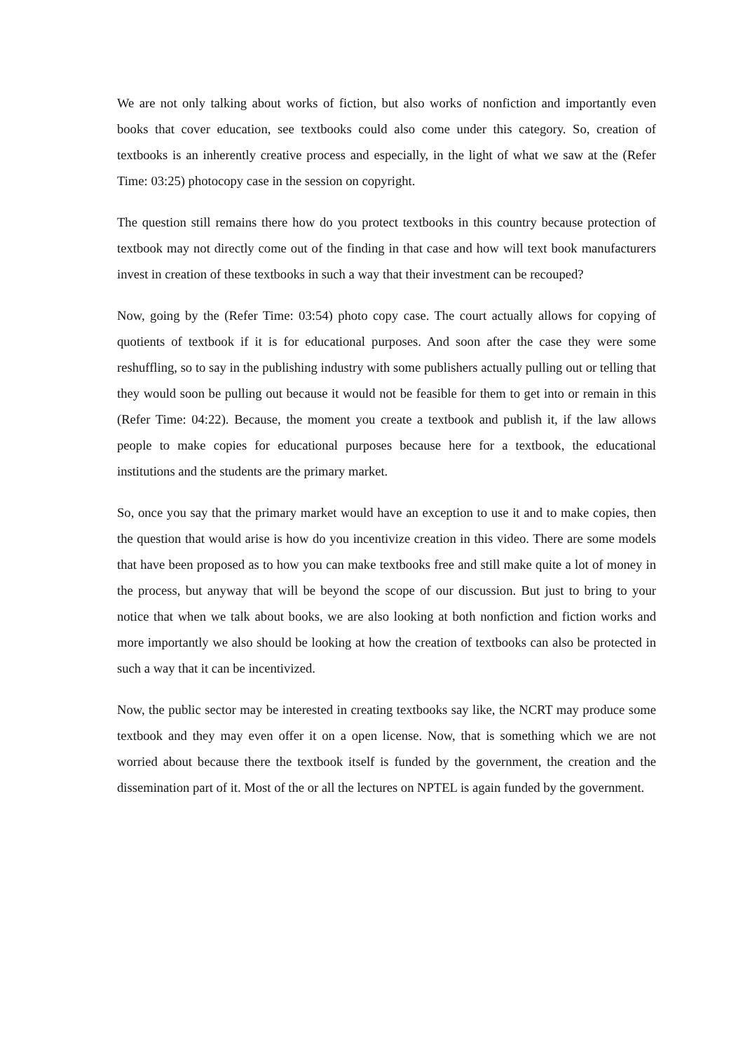We are not only talking about works of fiction, but also works of nonfiction and importantly even books that cover education, see textbooks could also come under this category. So, creation of textbooks is an inherently creative process and especially, in the light of what we saw at the (Refer Time: 03:25) photocopy case in the session on copyright.
The question still remains there how do you protect textbooks in this country because protection of textbook may not directly come out of the finding in that case and how will text book manufacturers invest in creation of these textbooks in such a way that their investment can be recouped?
Now, going by the (Refer Time: 03:54) photo copy case. The court actually allows for copying of quotients of textbook if it is for educational purposes. And soon after the case they were some reshuffling, so to say in the publishing industry with some publishers actually pulling out or telling that they would soon be pulling out because it would not be feasible for them to get into or remain in this (Refer Time: 04:22). Because, the moment you create a textbook and publish it, if the law allows people to make copies for educational purposes because here for a textbook, the educational institutions and the students are the primary market.
So, once you say that the primary market would have an exception to use it and to make copies, then the question that would arise is how do you incentivize creation in this video. There are some models that have been proposed as to how you can make textbooks free and still make quite a lot of money in the process, but anyway that will be beyond the scope of our discussion. But just to bring to your notice that when we talk about books, we are also looking at both nonfiction and fiction works and more importantly we also should be looking at how the creation of textbooks can also be protected in such a way that it can be incentivized.
Now, the public sector may be interested in creating textbooks say like, the NCRT may produce some textbook and they may even offer it on a open license. Now, that is something which we are not worried about because there the textbook itself is funded by the government, the creation and the dissemination part of it. Most of the or all the lectures on NPTEL is again funded by the government.